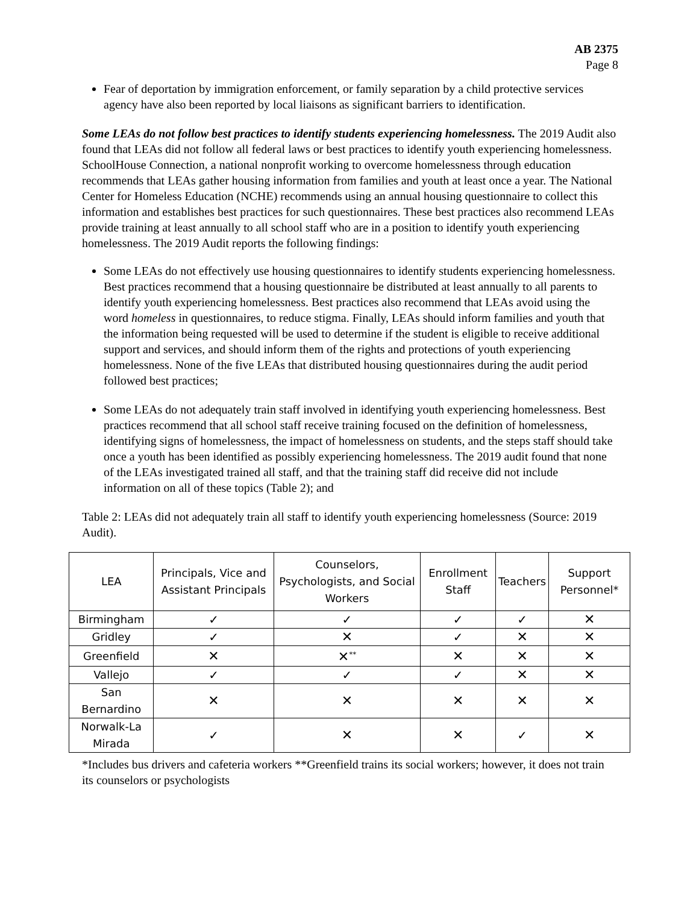AB 2375
Page 8
Fear of deportation by immigration enforcement, or family separation by a child protective services agency have also been reported by local liaisons as significant barriers to identification.
Some LEAs do not follow best practices to identify students experiencing homelessness. The 2019 Audit also found that LEAs did not follow all federal laws or best practices to identify youth experiencing homelessness. SchoolHouse Connection, a national nonprofit working to overcome homelessness through education recommends that LEAs gather housing information from families and youth at least once a year. The National Center for Homeless Education (NCHE) recommends using an annual housing questionnaire to collect this information and establishes best practices for such questionnaires. These best practices also recommend LEAs provide training at least annually to all school staff who are in a position to identify youth experiencing homelessness. The 2019 Audit reports the following findings:
Some LEAs do not effectively use housing questionnaires to identify students experiencing homelessness. Best practices recommend that a housing questionnaire be distributed at least annually to all parents to identify youth experiencing homelessness. Best practices also recommend that LEAs avoid using the word homeless in questionnaires, to reduce stigma. Finally, LEAs should inform families and youth that the information being requested will be used to determine if the student is eligible to receive additional support and services, and should inform them of the rights and protections of youth experiencing homelessness. None of the five LEAs that distributed housing questionnaires during the audit period followed best practices;
Some LEAs do not adequately train staff involved in identifying youth experiencing homelessness. Best practices recommend that all school staff receive training focused on the definition of homelessness, identifying signs of homelessness, the impact of homelessness on students, and the steps staff should take once a youth has been identified as possibly experiencing homelessness. The 2019 audit found that none of the LEAs investigated trained all staff, and that the training staff did receive did not include information on all of these topics (Table 2); and
Table 2: LEAs did not adequately train all staff to identify youth experiencing homelessness (Source: 2019 Audit).
| LEA | Principals, Vice and Assistant Principals | Counselors, Psychologists, and Social Workers | Enrollment Staff | Teachers | Support Personnel* |
| --- | --- | --- | --- | --- | --- |
| Birmingham | ✓ | ✓ | ✓ | ✓ | ✕ |
| Gridley | ✓ | ✕ | ✓ | ✕ | ✕ |
| Greenfield | ✕ | ✕<sup>**</sup> | ✕ | ✕ | ✕ |
| Vallejo | ✓ | ✓ | ✓ | ✕ | ✕ |
| San Bernardino | ✕ | ✕ | ✕ | ✕ | ✕ |
| Norwalk-La Mirada | ✓ | ✕ | ✕ | ✓ | ✕ |
*Includes bus drivers and cafeteria workers **Greenfield trains its social workers; however, it does not train its counselors or psychologists